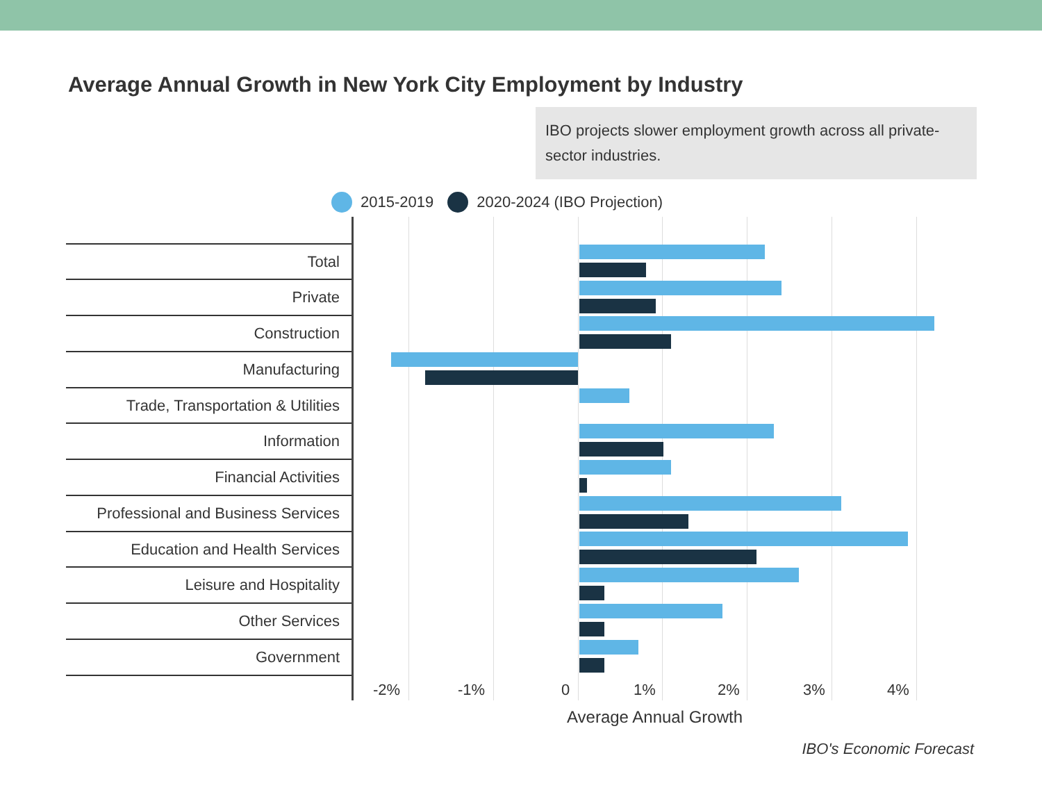Average Annual Growth in New York City Employment by Industry
IBO projects slower employment growth across all private-sector industries.
2015-2019 2020-2024 (IBO Projection)
Total
Private
Construction
Manufacturing
Trade, Transportation & Utilities
Information
Financial Activities
Professional and Business Services
Education and Health Services
Leisure and Hospitality
Other Services
Government
-2% -1% 0 1% 2% 3% 4%
Average Annual Growth
IBO's Economic Forecast